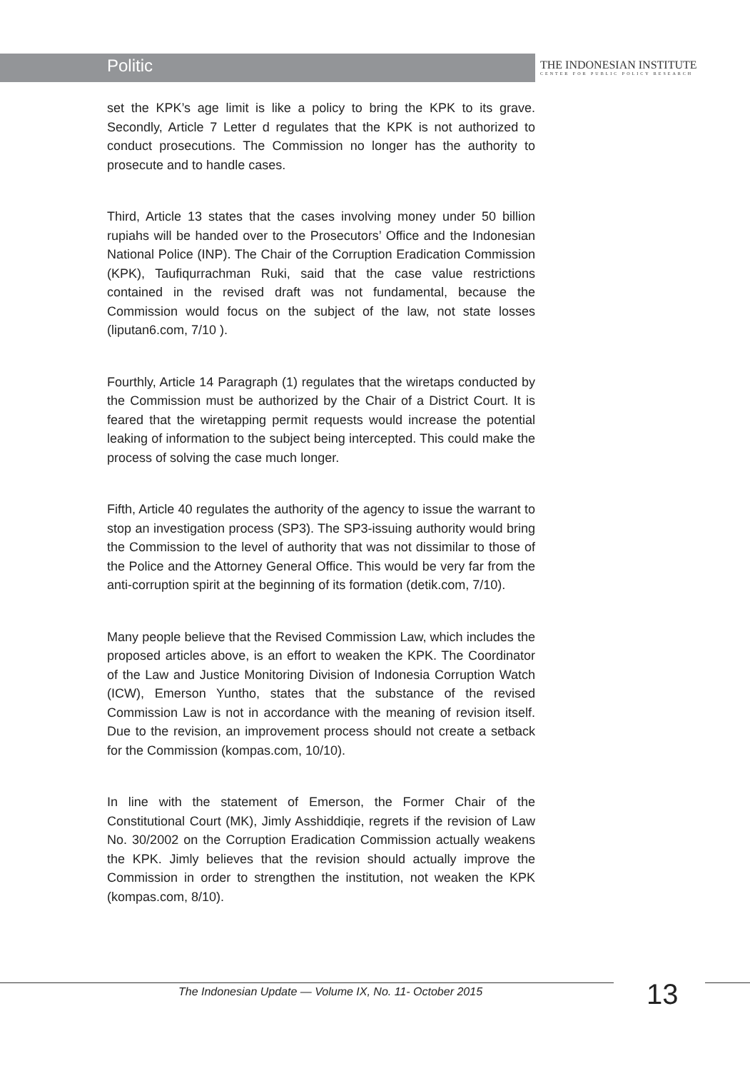Politic
THE INDONESIAN INSTITUTE
CENTER FOR PUBLIC POLICY RESEARCH
set the KPK’s age limit is like a policy to bring the KPK to its grave. Secondly, Article 7 Letter d regulates that the KPK is not authorized to conduct prosecutions. The Commission no longer has the authority to prosecute and to handle cases.
Third, Article 13 states that the cases involving money under 50 billion rupiahs will be handed over to the Prosecutors’ Office and the Indonesian National Police (INP). The Chair of the Corruption Eradication Commission (KPK), Taufiqurrachman Ruki, said that the case value restrictions contained in the revised draft was not fundamental, because the Commission would focus on the subject of the law, not state losses (liputan6.com, 7/10 ).
Fourthly, Article 14 Paragraph (1) regulates that the wiretaps conducted by the Commission must be authorized by the Chair of a District Court. It is feared that the wiretapping permit requests would increase the potential leaking of information to the subject being intercepted. This could make the process of solving the case much longer.
Fifth, Article 40 regulates the authority of the agency to issue the warrant to stop an investigation process (SP3). The SP3-issuing authority would bring the Commission to the level of authority that was not dissimilar to those of the Police and the Attorney General Office. This would be very far from the anti-corruption spirit at the beginning of its formation (detik.com, 7/10).
Many people believe that the Revised Commission Law, which includes the proposed articles above, is an effort to weaken the KPK. The Coordinator of the Law and Justice Monitoring Division of Indonesia Corruption Watch (ICW), Emerson Yuntho, states that the substance of the revised Commission Law is not in accordance with the meaning of revision itself. Due to the revision, an improvement process should not create a setback for the Commission (kompas.com, 10/10).
In line with the statement of Emerson, the Former Chair of the Constitutional Court (MK), Jimly Asshiddiqie, regrets if the revision of Law No. 30/2002 on the Corruption Eradication Commission actually weakens the KPK. Jimly believes that the revision should actually improve the Commission in order to strengthen the institution, not weaken the KPK (kompas.com, 8/10).
The Indonesian Update — Volume IX, No. 11- October 2015
13